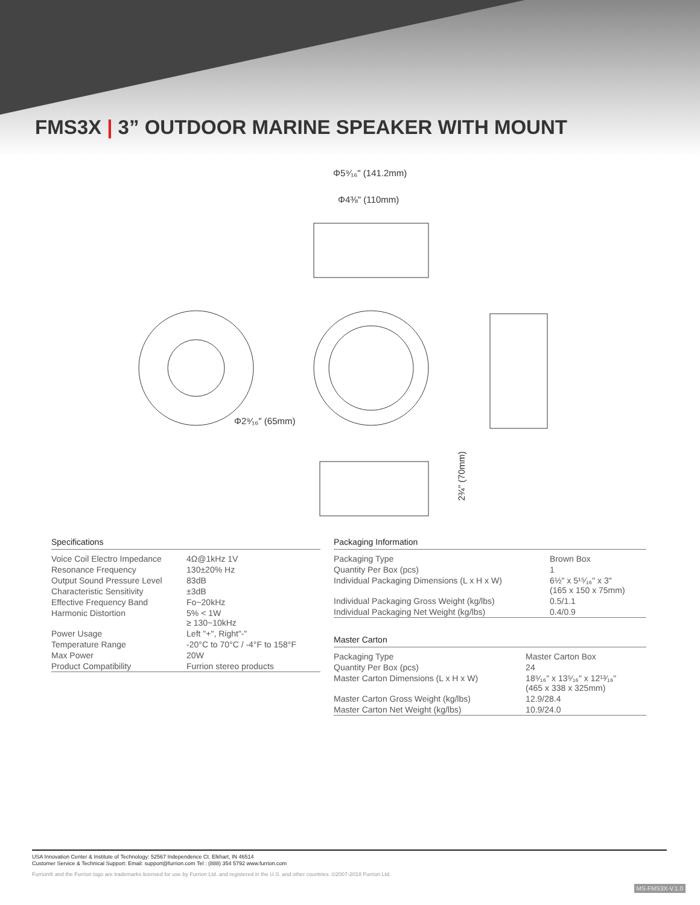FMS3X | 3” OUTDOOR MARINE SPEAKER WITH MOUNT
Φ5⁹⁄₁₆" (141.2mm)
Φ4⅜" (110mm)
Φ2⁹⁄₁₆" (65mm)
2¾" (70mm)
Specifications
| Voice Coil Electro Impedance | 4Ω@1kHz 1V |
| Resonance Frequency | 130±20% Hz |
| Output Sound Pressure Level | 83dB |
| Characteristic Sensitivity | ±3dB |
| Effective Frequency Band | Fo~20kHz |
| Harmonic Distortion | 5% < 1W ≥ 130~10kHz |
| Power Usage | Left "+", Right"-" |
| Temperature Range | -20°C to 70°C / -4°F to 158°F |
| Max Power | 20W |
| Product Compatibility | Furrion stereo products |
Packaging Information
| Packaging Type | Brown Box |
| Quantity Per Box (pcs) | 1 |
| Individual Packaging Dimensions (L x H x W) | 6½" x 5¹⁵⁄₁₆" x 3" (165 x 150 x 75mm) |
| Individual Packaging Gross Weight (kg/lbs) | 0.5/1.1 |
| Individual Packaging Net Weight (kg/lbs) | 0.4/0.9 |
Master Carton
| Packaging Type | Master Carton Box |
| Quantity Per Box (pcs) | 24 |
| Master Carton Dimensions (L x H x W) | 18⁵⁄₁₆" x 13⁵⁄₁₆" x 12¹³⁄₁₆" (465 x 338 x 325mm) |
| Master Carton Gross Weight (kg/lbs) | 12.9/28.4 |
| Master Carton Net Weight (kg/lbs) | 10.9/24.0 |
USA Innovation Center & Institute of Technology: 52567 Independence Ct. Elkhart, IN 46514
Customer Service & Technical Support: Email: support@furrion.com Tel : (888) 354 5792 www.furrion.com
Furrion® and the Furrion logo are trademarks licensed for use by Furrion Ltd. and registered in the U.S. and other countries. ©2007-2018 Furrion Ltd.
MS-FMS3X-V.1.0